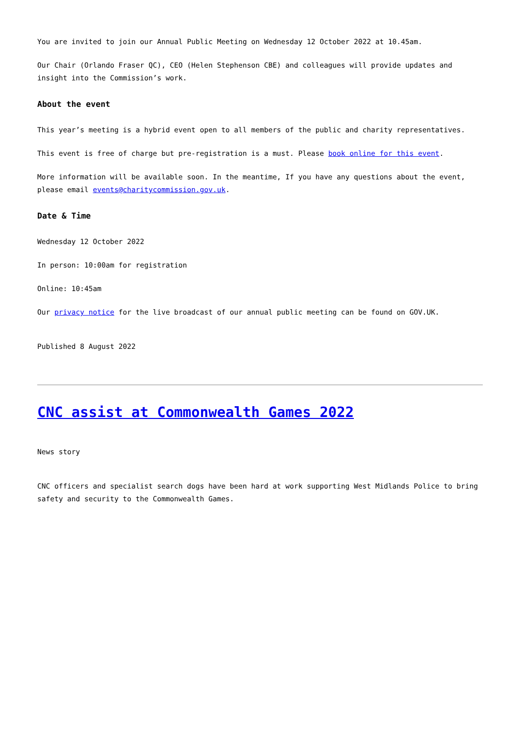You are invited to join our Annual Public Meeting on Wednesday 12 October 2022 at 10.45am.
Our Chair (Orlando Fraser QC), CEO (Helen Stephenson CBE) and colleagues will provide updates and insight into the Commission’s work.
About the event
This year’s meeting is a hybrid event open to all members of the public and charity representatives.
This event is free of charge but pre-registration is a must. Please book online for this event.
More information will be available soon. In the meantime, If you have any questions about the event, please email events@charitycommission.gov.uk.
Date & Time
Wednesday 12 October 2022
In person: 10:00am for registration
Online: 10:45am
Our privacy notice for the live broadcast of our annual public meeting can be found on GOV.UK.
Published 8 August 2022
CNC assist at Commonwealth Games 2022
News story
CNC officers and specialist search dogs have been hard at work supporting West Midlands Police to bring safety and security to the Commonwealth Games.